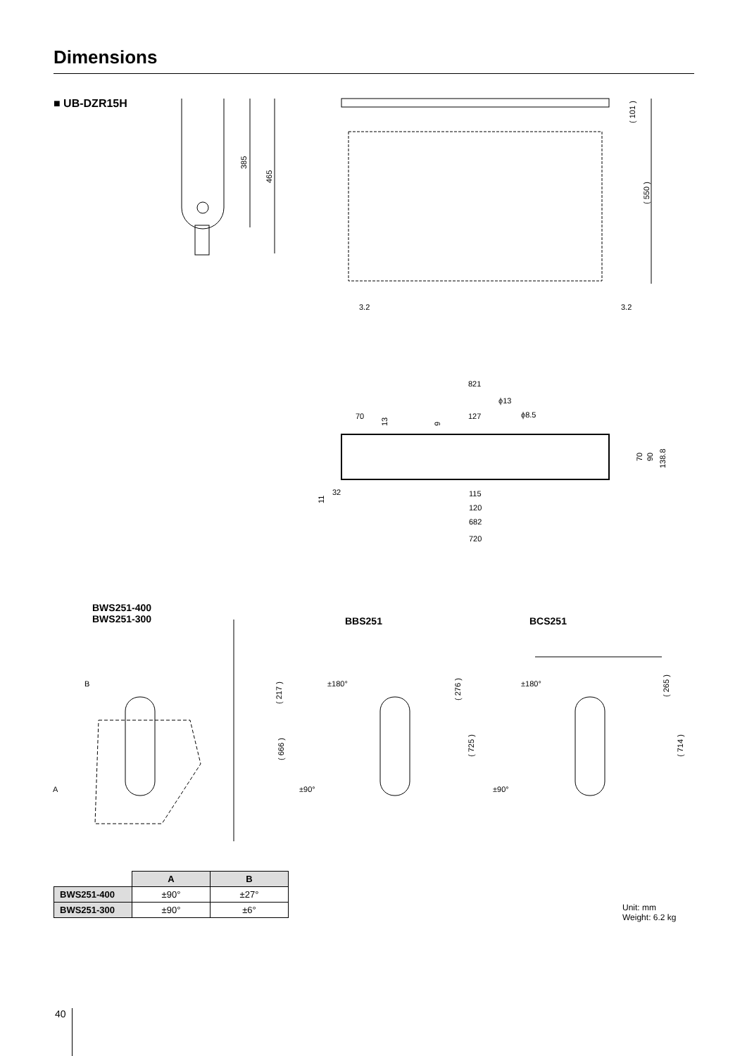Dimensions
■ UB-DZR15H
385
465
( 101 )
( 550 )
3.2
3.2
821
ϕ13
ϕ8.5
70
13
9
127
70
90
138.8
11
32
115
120
682
720
BWS251-400
BWS251-300
BBS251 BCS251
B
A
( 217 )
( 666 )
±180°
±90°
( 276 )
( 725 )
±180°
±90°
( 265 )
( 714 )
| | A | B |
| BWS251-400 | ±90° | ±27° |
| BWS251-300 | ±90° | ±6° |
Unit: mm
Weight: 6.2 kg
40